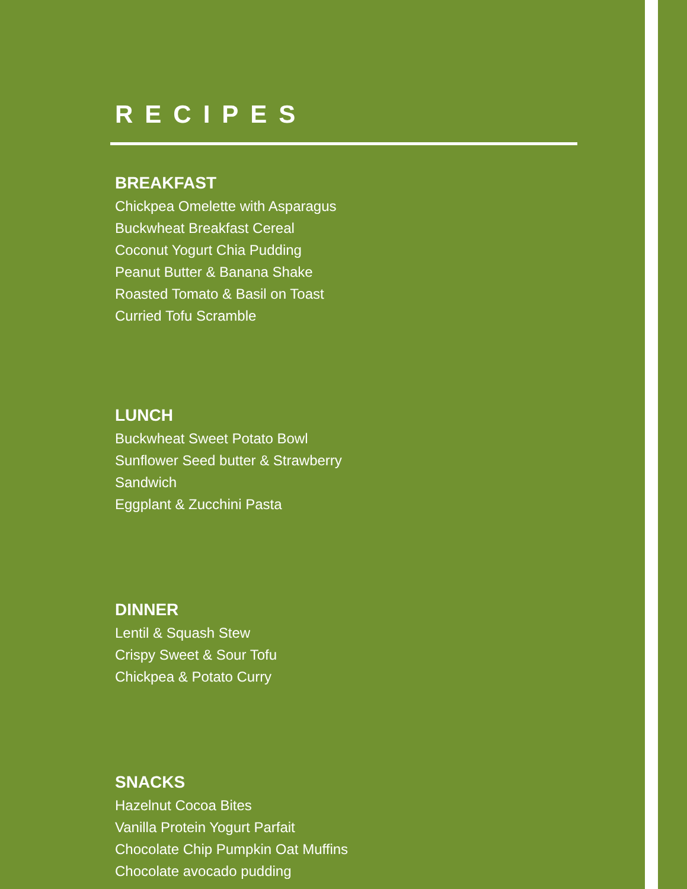RECIPES
BREAKFAST
Chickpea Omelette with Asparagus
Buckwheat Breakfast Cereal
Coconut Yogurt Chia Pudding
Peanut Butter & Banana Shake
Roasted Tomato & Basil on Toast
Curried Tofu Scramble
LUNCH
Buckwheat Sweet Potato Bowl
Sunflower Seed butter & Strawberry
Sandwich
Eggplant & Zucchini Pasta
DINNER
Lentil & Squash Stew
Crispy Sweet & Sour Tofu
Chickpea & Potato Curry
SNACKS
Hazelnut Cocoa Bites
Vanilla Protein Yogurt Parfait
Chocolate Chip Pumpkin Oat Muffins
Chocolate avocado pudding